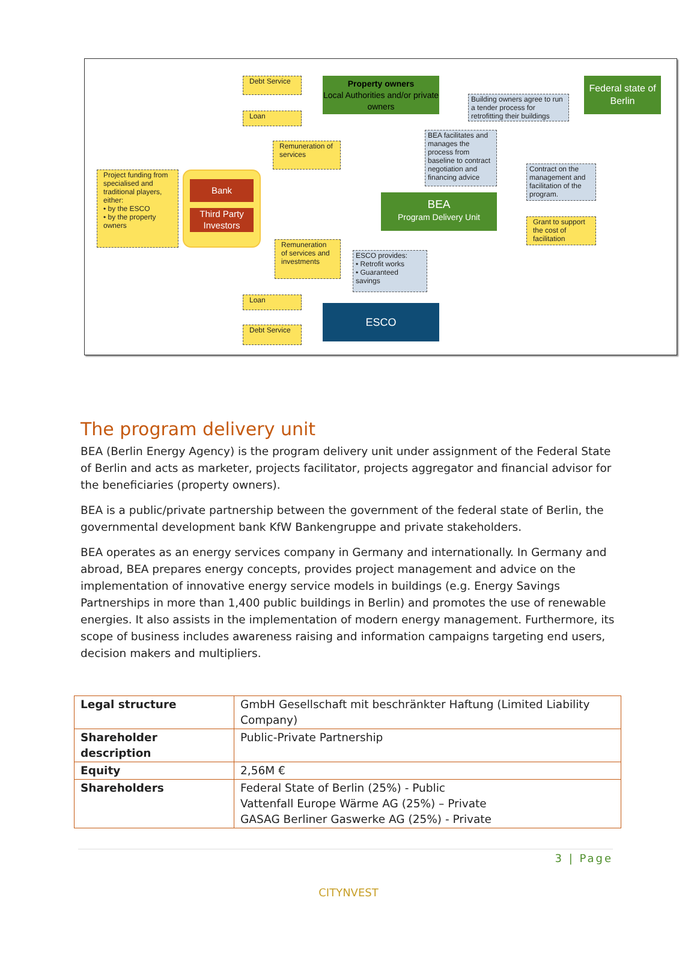Debt Service
Property owners
Local Authorities and/or private owners
Building owners agree to run a tender process for retrofitting their buildings
Federal state of Berlin
Loan
Remuneration of services
BEA facilitates and manages the process from baseline to contract negotiation and financing advice
Project funding from specialised and traditional players, either:
• by the ESCO
• by the property owners
Bank
Third Party Investors
Contract on the management and facilitation of the program.
BEA
Program Delivery Unit
Grant to support the cost of facilitation
Remuneration of services and investments
ESCO provides:
• Retrofit works
• Guaranteed savings
Loan
ESCO
Debt Service
The program delivery unit
BEA (Berlin Energy Agency) is the program delivery unit under assignment of the Federal State of Berlin and acts as marketer, projects facilitator, projects aggregator and financial advisor for the beneficiaries (property owners).
BEA is a public/private partnership between the government of the federal state of Berlin, the governmental development bank KfW Bankengruppe and private stakeholders.
BEA operates as an energy services company in Germany and internationally. In Germany and abroad, BEA prepares energy concepts, provides project management and advice on the implementation of innovative energy service models in buildings (e.g. Energy Savings Partnerships in more than 1,400 public buildings in Berlin) and promotes the use of renewable energies. It also assists in the implementation of modern energy management. Furthermore, its scope of business includes awareness raising and information campaigns targeting end users, decision makers and multipliers.
| Legal structure | GmbH Gesellschaft mit beschränkter Haftung (Limited Liability Company) |
| Shareholder description | Public-Private Partnership |
| Equity | 2,56M € |
| Shareholders | Federal State of Berlin (25%) - Public Vattenfall Europe Wärme AG (25%) – Private GASAG Berliner Gaswerke AG (25%) - Private |
3 | Page
CITYNVEST